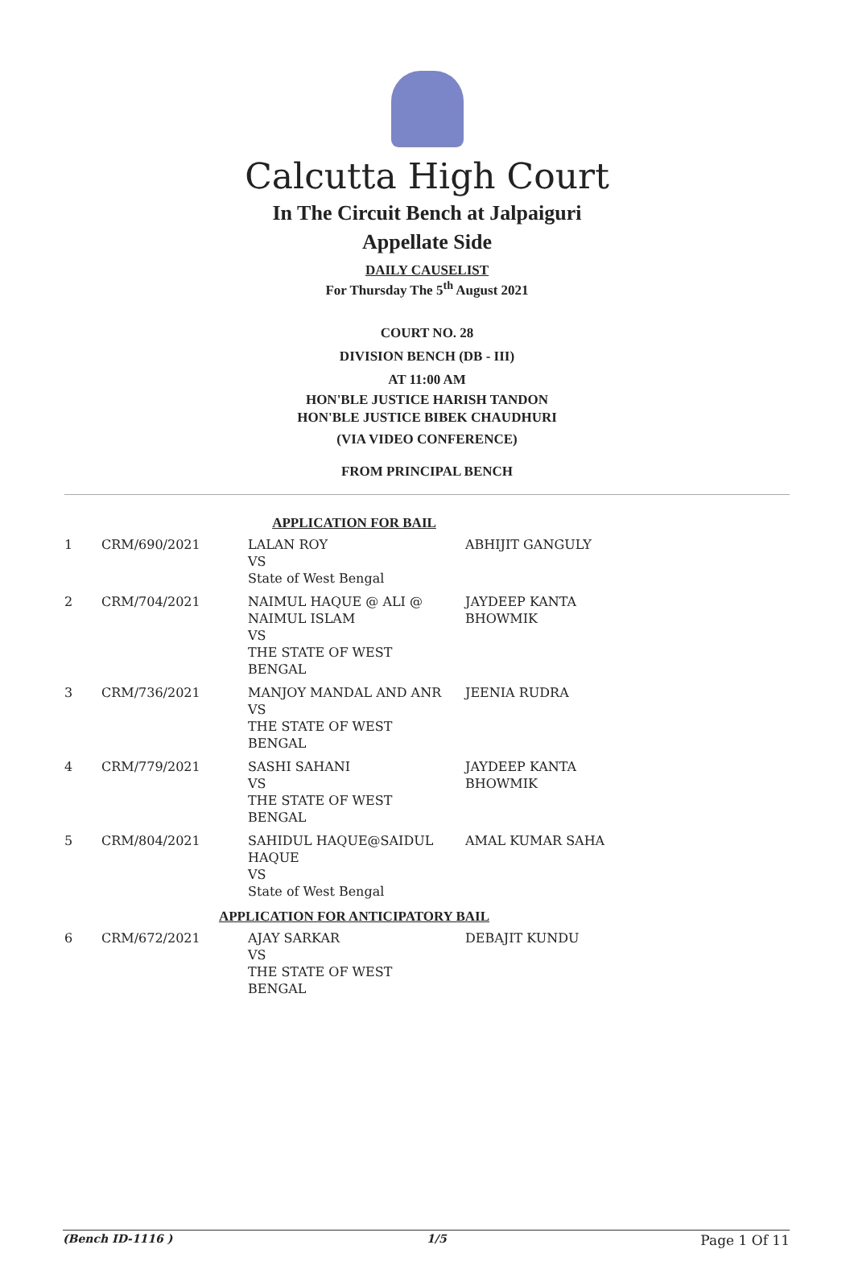Calcutta High Court
In The Circuit Bench at Jalpaiguri
Appellate Side
DAILY CAUSELIST
For Thursday The 5<sup>th</sup> August 2021
COURT NO. 28
DIVISION BENCH (DB - III)
AT 11:00 AM
HON'BLE JUSTICE HARISH TANDON
HON'BLE JUSTICE BIBEK CHAUDHURI
(VIA VIDEO CONFERENCE)
FROM PRINCIPAL BENCH
| APPLICATION FOR BAIL | | | |
| 1 | CRM/690/2021 | LALAN ROY VS State of West Bengal | ABHIJIT GANGULY |
| 2 | CRM/704/2021 | NAIMUL HAQUE @ ALI @ NAIMUL ISLAM VS THE STATE OF WEST BENGAL | JAYDEEP KANTA BHOWMIK |
| 3 | CRM/736/2021 | MANJOY MANDAL AND ANR VS THE STATE OF WEST BENGAL | JEENIA RUDRA |
| 4 | CRM/779/2021 | SASHI SAHANI VS THE STATE OF WEST BENGAL | JAYDEEP KANTA BHOWMIK |
| 5 | CRM/804/2021 | SAHIDUL HAQUE@SAIDUL HAQUE VS State of West Bengal | AMAL KUMAR SAHA |
| APPLICATION FOR ANTICIPATORY BAIL | | | |
| 6 | CRM/672/2021 | AJAY SARKAR VS THE STATE OF WEST BENGAL | DEBAJIT KUNDU |
(Bench ID-1116 ) 1/5 Page 1 Of 11